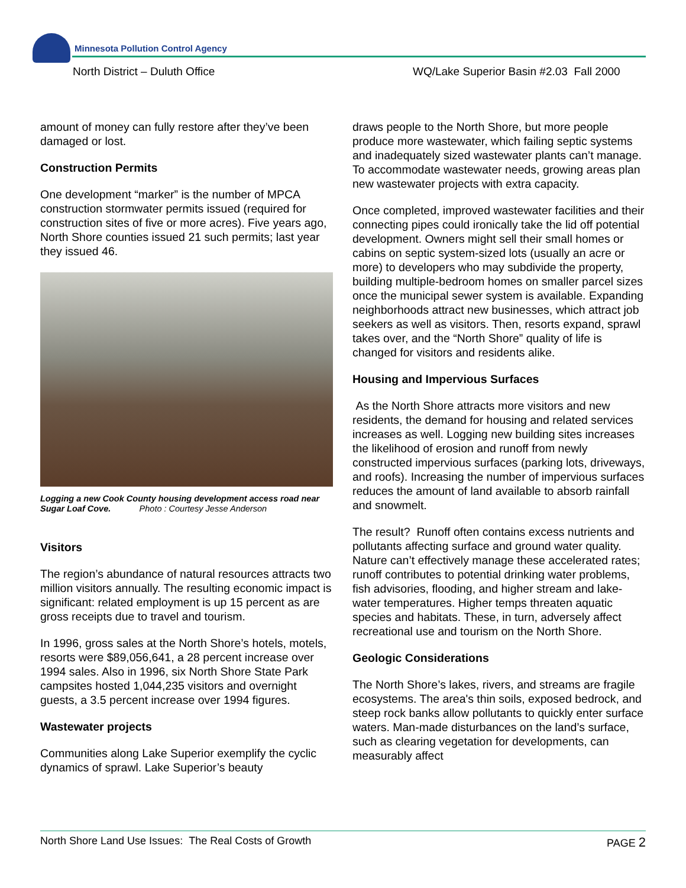Minnesota Pollution Control Agency
North District – Duluth Office
WQ/Lake Superior Basin #2.03 Fall 2000
amount of money can fully restore after they’ve been damaged or lost.
Construction Permits
One development “marker” is the number of MPCA construction stormwater permits issued (required for construction sites of five or more acres). Five years ago, North Shore counties issued 21 such permits; last year they issued 46.
Logging a new Cook County housing development access road near Sugar Loaf Cove. Photo : Courtesy Jesse Anderson
Visitors
The region’s abundance of natural resources attracts two million visitors annually. The resulting economic impact is significant: related employment is up 15 percent as are gross receipts due to travel and tourism.
In 1996, gross sales at the North Shore’s hotels, motels, resorts were $89,056,641, a 28 percent increase over 1994 sales. Also in 1996, six North Shore State Park campsites hosted 1,044,235 visitors and overnight guests, a 3.5 percent increase over 1994 figures.
Wastewater projects
Communities along Lake Superior exemplify the cyclic dynamics of sprawl. Lake Superior’s beauty
draws people to the North Shore, but more people produce more wastewater, which failing septic systems and inadequately sized wastewater plants can’t manage. To accommodate wastewater needs, growing areas plan new wastewater projects with extra capacity.
Once completed, improved wastewater facilities and their connecting pipes could ironically take the lid off potential development. Owners might sell their small homes or cabins on septic system-sized lots (usually an acre or more) to developers who may subdivide the property, building multiple-bedroom homes on smaller parcel sizes once the municipal sewer system is available. Expanding neighborhoods attract new businesses, which attract job seekers as well as visitors. Then, resorts expand, sprawl takes over, and the “North Shore” quality of life is changed for visitors and residents alike.
Housing and Impervious Surfaces
As the North Shore attracts more visitors and new residents, the demand for housing and related services increases as well. Logging new building sites increases the likelihood of erosion and runoff from newly constructed impervious surfaces (parking lots, driveways, and roofs). Increasing the number of impervious surfaces reduces the amount of land available to absorb rainfall and snowmelt.
The result? Runoff often contains excess nutrients and pollutants affecting surface and ground water quality. Nature can’t effectively manage these accelerated rates; runoff contributes to potential drinking water problems, fish advisories, flooding, and higher stream and lake-water temperatures. Higher temps threaten aquatic species and habitats. These, in turn, adversely affect recreational use and tourism on the North Shore.
Geologic Considerations
The North Shore’s lakes, rivers, and streams are fragile ecosystems. The area's thin soils, exposed bedrock, and steep rock banks allow pollutants to quickly enter surface waters. Man-made disturbances on the land’s surface, such as clearing vegetation for developments, can measurably affect
North Shore Land Use Issues: The Real Costs of Growth PAGE 2